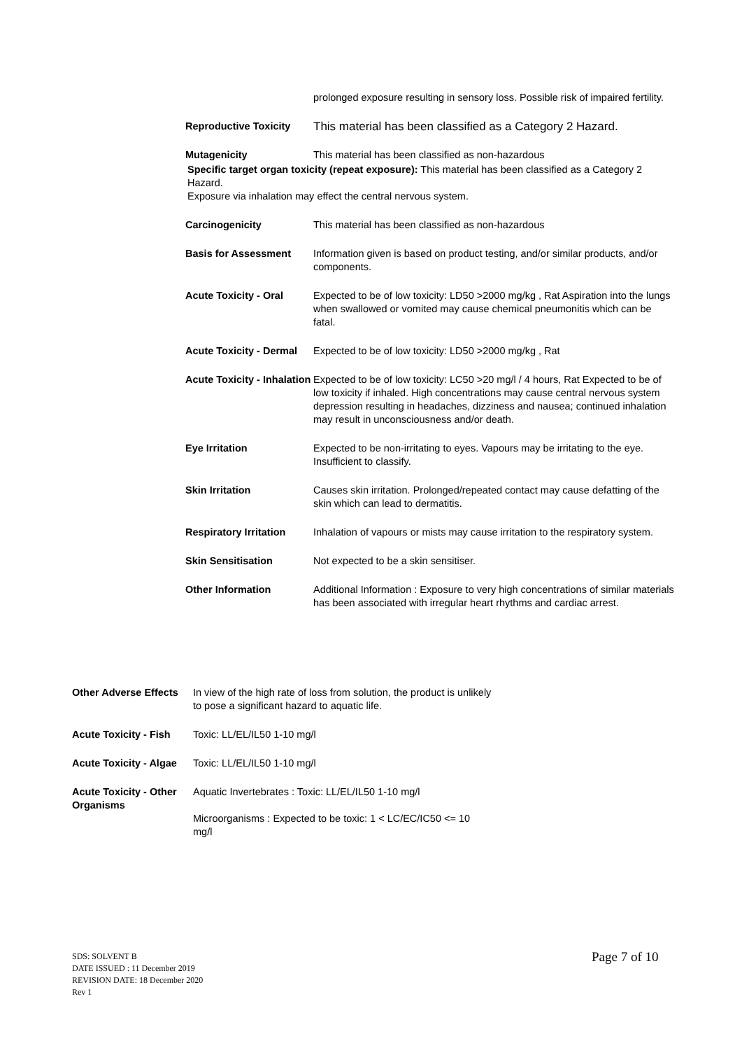prolonged exposure resulting in sensory loss. Possible risk of impaired fertility.
Reproductive Toxicity
This material has been classified as a Category 2 Hazard.
Mutagenicity This material has been classified as non-hazardous
Specific target organ toxicity (repeat exposure): This material has been classified as a Category 2 Hazard.
Exposure via inhalation may effect the central nervous system.
Carcinogenicity This material has been classified as non-hazardous
Basis for Assessment Information given is based on product testing, and/or similar products, and/or components.
Acute Toxicity - Oral Expected to be of low toxicity: LD50 >2000 mg/kg , Rat Aspiration into the lungs when swallowed or vomited may cause chemical pneumonitis which can be fatal.
Acute Toxicity - Dermal
Expected to be of low toxicity: LD50 >2000 mg/kg , Rat
Acute Toxicity - Inhalation
Expected to be of low toxicity: LC50 >20 mg/l / 4 hours, Rat Expected to be of low toxicity if inhaled. High concentrations may cause central nervous system depression resulting in headaches, dizziness and nausea; continued inhalation may result in unconsciousness and/or death.
Eye Irritation Expected to be non-irritating to eyes. Vapours may be irritating to the eye. Insufficient to classify.
Skin Irritation Causes skin irritation. Prolonged/repeated contact may cause defatting of the skin which can lead to dermatitis.
Respiratory Irritation
Inhalation of vapours or mists may cause irritation to the respiratory system.
Skin Sensitisation Not expected to be a skin sensitiser.
Other Information Additional Information : Exposure to very high concentrations of similar materials has been associated with irregular heart rhythms and cardiac arrest.
Other Adverse Effects
In view of the high rate of loss from solution, the product is unlikely to pose a significant hazard to aquatic life.
Acute Toxicity - Fish
Toxic: LL/EL/IL50 1-10 mg/l
Acute Toxicity - Algae
Toxic: LL/EL/IL50 1-10 mg/l
Acute Toxicity - Other Organisms
Aquatic Invertebrates : Toxic: LL/EL/IL50 1-10 mg/l
Microorganisms : Expected to be toxic: 1 < LC/EC/IC50 <= 10 mg/l
SDS: SOLVENT B
DATE ISSUED : 11 December 2019
REVISION DATE: 18 December 2020
Rev 1
Page 7 of 10